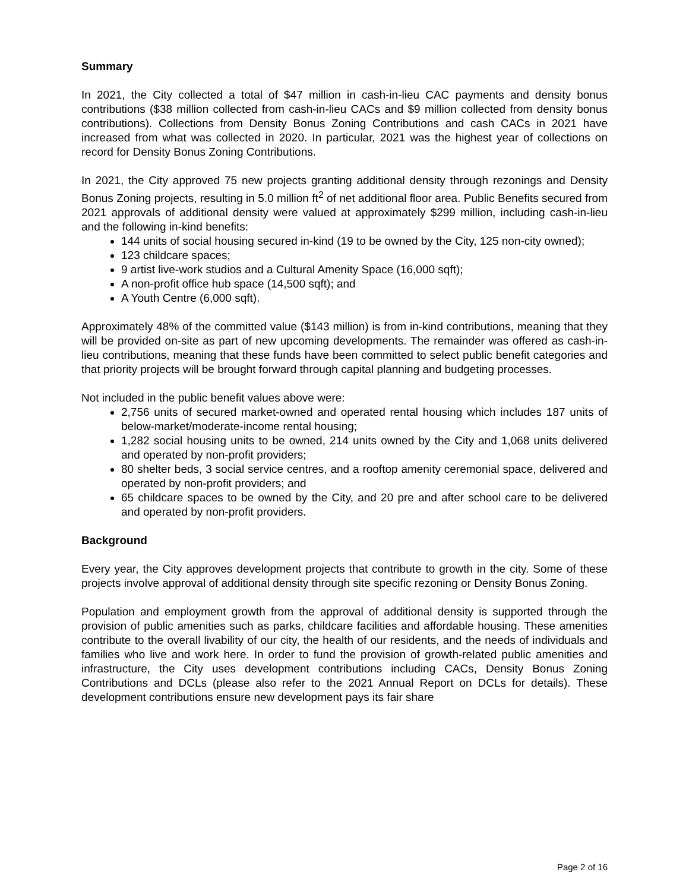Summary
In 2021, the City collected a total of $47 million in cash-in-lieu CAC payments and density bonus contributions ($38 million collected from cash-in-lieu CACs and $9 million collected from density bonus contributions). Collections from Density Bonus Zoning Contributions and cash CACs in 2021 have increased from what was collected in 2020. In particular, 2021 was the highest year of collections on record for Density Bonus Zoning Contributions.
In 2021, the City approved 75 new projects granting additional density through rezonings and Density Bonus Zoning projects, resulting in 5.0 million ft<sup>2</sup> of net additional floor area. Public Benefits secured from 2021 approvals of additional density were valued at approximately $299 million, including cash-in-lieu and the following in-kind benefits:
144 units of social housing secured in-kind (19 to be owned by the City, 125 non-city owned);
123 childcare spaces;
9 artist live-work studios and a Cultural Amenity Space (16,000 sqft);
A non-profit office hub space (14,500 sqft); and
A Youth Centre (6,000 sqft).
Approximately 48% of the committed value ($143 million) is from in-kind contributions, meaning that they will be provided on-site as part of new upcoming developments. The remainder was offered as cash-in-lieu contributions, meaning that these funds have been committed to select public benefit categories and that priority projects will be brought forward through capital planning and budgeting processes.
Not included in the public benefit values above were:
2,756 units of secured market-owned and operated rental housing which includes 187 units of below-market/moderate-income rental housing;
1,282 social housing units to be owned, 214 units owned by the City and 1,068 units delivered and operated by non-profit providers;
80 shelter beds, 3 social service centres, and a rooftop amenity ceremonial space, delivered and operated by non-profit providers; and
65 childcare spaces to be owned by the City, and 20 pre and after school care to be delivered and operated by non-profit providers.
Background
Every year, the City approves development projects that contribute to growth in the city. Some of these projects involve approval of additional density through site specific rezoning or Density Bonus Zoning.
Population and employment growth from the approval of additional density is supported through the provision of public amenities such as parks, childcare facilities and affordable housing. These amenities contribute to the overall livability of our city, the health of our residents, and the needs of individuals and families who live and work here. In order to fund the provision of growth-related public amenities and infrastructure, the City uses development contributions including CACs, Density Bonus Zoning Contributions and DCLs (please also refer to the 2021 Annual Report on DCLs for details). These development contributions ensure new development pays its fair share
Page 2 of 16